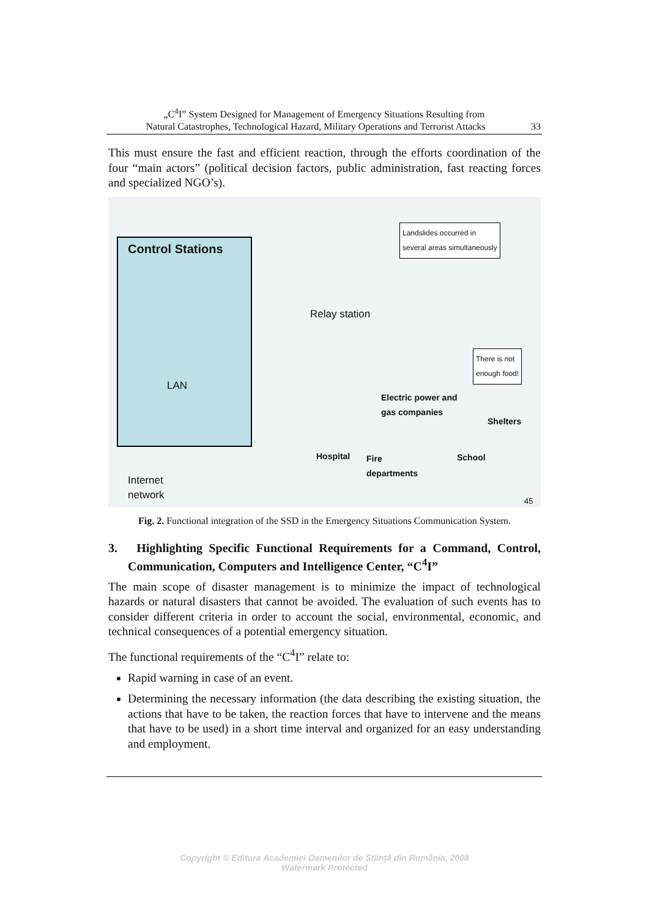„C<sup>4</sup>I” System Designed for Management of Emergency Situations Resulting from
Natural Catastrophes, Technological Hazard, Military Operations and Terrorist Attacks
33
This must ensure the fast and efficient reaction, through the efforts coordination of the four “main actors” (political decision factors, public administration, fast reacting forces and specialized NGO’s).
Control Stations
LAN
Relay station
Landslides occurred in
several areas simultaneously
There is not
enough food!
Electric power and
gas companies
Shelters
Hospital
Fire
departments
School
Internet
network
45
Fig. 2. Functional integration of the SSD in the Emergency Situations Communication System.
3. Highlighting Specific Functional Requirements for a Command, Control, Communication, Computers and Intelligence Center, “C<sup>4</sup>I”
The main scope of disaster management is to minimize the impact of technological hazards or natural disasters that cannot be avoided. The evaluation of such events has to consider different criteria in order to account the social, environmental, economic, and technical consequences of a potential emergency situation.
The functional requirements of the “C<sup>4</sup>I” relate to:
Rapid warning in case of an event.
Determining the necessary information (the data describing the existing situation, the actions that have to be taken, the reaction forces that have to intervene and the means that have to be used) in a short time interval and organized for an easy understanding and employment.
Copyright © Editura Academiei Oamenilor de Știință din România, 2008
Watermark Protected